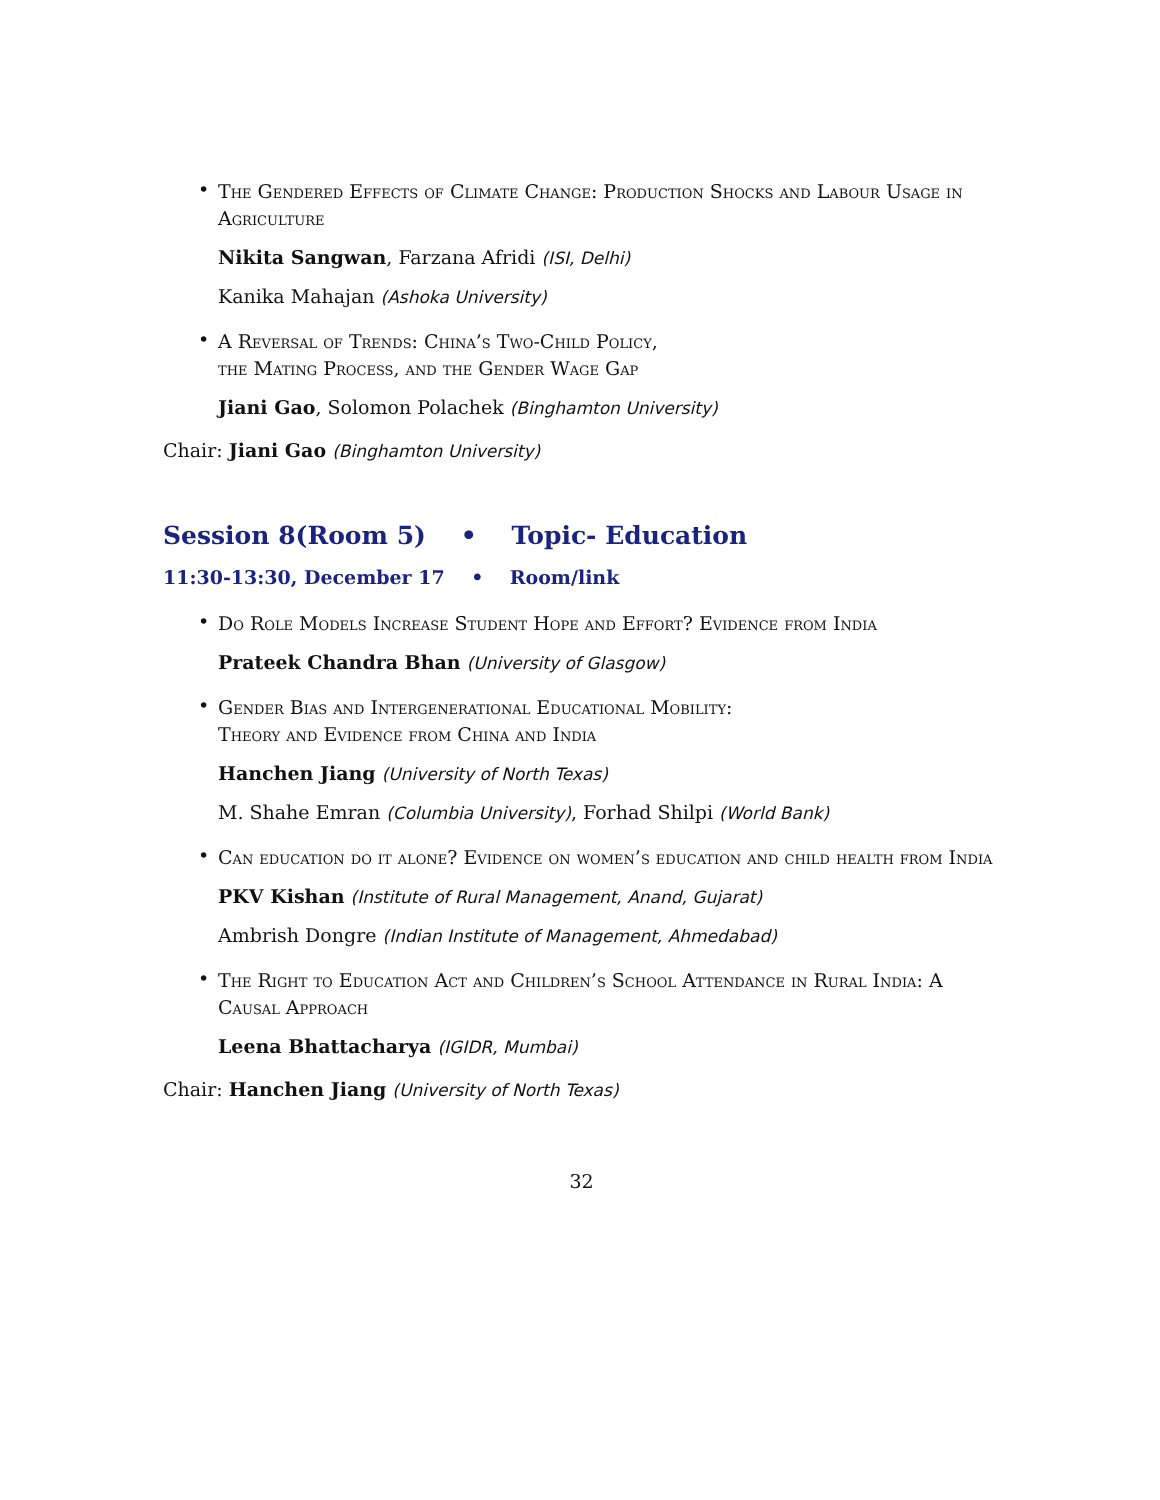•
The Gendered Effects of Climate Change: Production Shocks and Labour Usage in Agriculture
Nikita Sangwan, Farzana Afridi (ISI, Delhi)
Kanika Mahajan (Ashoka University)
•
A Reversal of Trends: China’s Two-Child Policy,
the Mating Process, and the Gender Wage Gap
Jiani Gao, Solomon Polachek (Binghamton University)
Chair: Jiani Gao (Binghamton University)
Session 8(Room 5) • Topic- Education
11:30-13:30, December 17 • Room/link
•
Do Role Models Increase Student Hope and Effort? Evidence from India
Prateek Chandra Bhan (University of Glasgow)
•
Gender Bias and Intergenerational Educational Mobility:
Theory and Evidence from China and India
Hanchen Jiang (University of North Texas)
M. Shahe Emran (Columbia University), Forhad Shilpi (World Bank)
•
Can education do it alone? Evidence on women’s education and child health from India
PKV Kishan (Institute of Rural Management, Anand, Gujarat)
Ambrish Dongre (Indian Institute of Management, Ahmedabad)
•
The Right to Education Act and Children’s School Attendance in Rural India: A Causal Approach
Leena Bhattacharya (IGIDR, Mumbai)
Chair: Hanchen Jiang (University of North Texas)
32